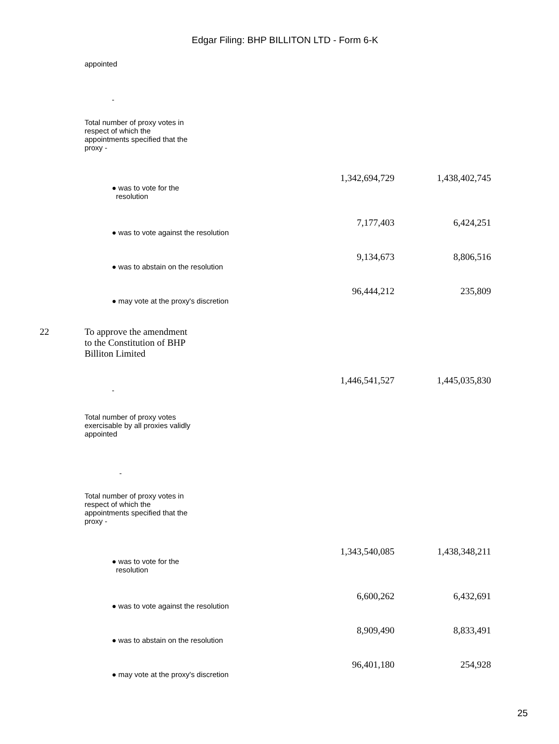Edgar Filing: BHP BILLITON LTD - Form 6-K
| | appointed | | |
| | - | | |
| | Total number of proxy votes in respect of which the appointments specified that the proxy - | | |
| | ● was to vote for the resolution | 1,342,694,729 | 1,438,402,745 |
| | ● was to vote against the resolution | 7,177,403 | 6,424,251 |
| | ● was to abstain on the resolution | 9,134,673 | 8,806,516 |
| | ● may vote at the proxy's discretion | 96,444,212 | 235,809 |
| 22 | To approve the amendment to the Constitution of BHP Billiton Limited | | |
| | - | 1,446,541,527 | 1,445,035,830 |
| | Total number of proxy votes exercisable by all proxies validly appointed | | |
| | - | | |
| | Total number of proxy votes in respect of which the appointments specified that the proxy - | | |
| | ● was to vote for the resolution | 1,343,540,085 | 1,438,348,211 |
| | ● was to vote against the resolution | 6,600,262 | 6,432,691 |
| | ● was to abstain on the resolution | 8,909,490 | 8,833,491 |
| | ● may vote at the proxy's discretion | 96,401,180 | 254,928 |
25